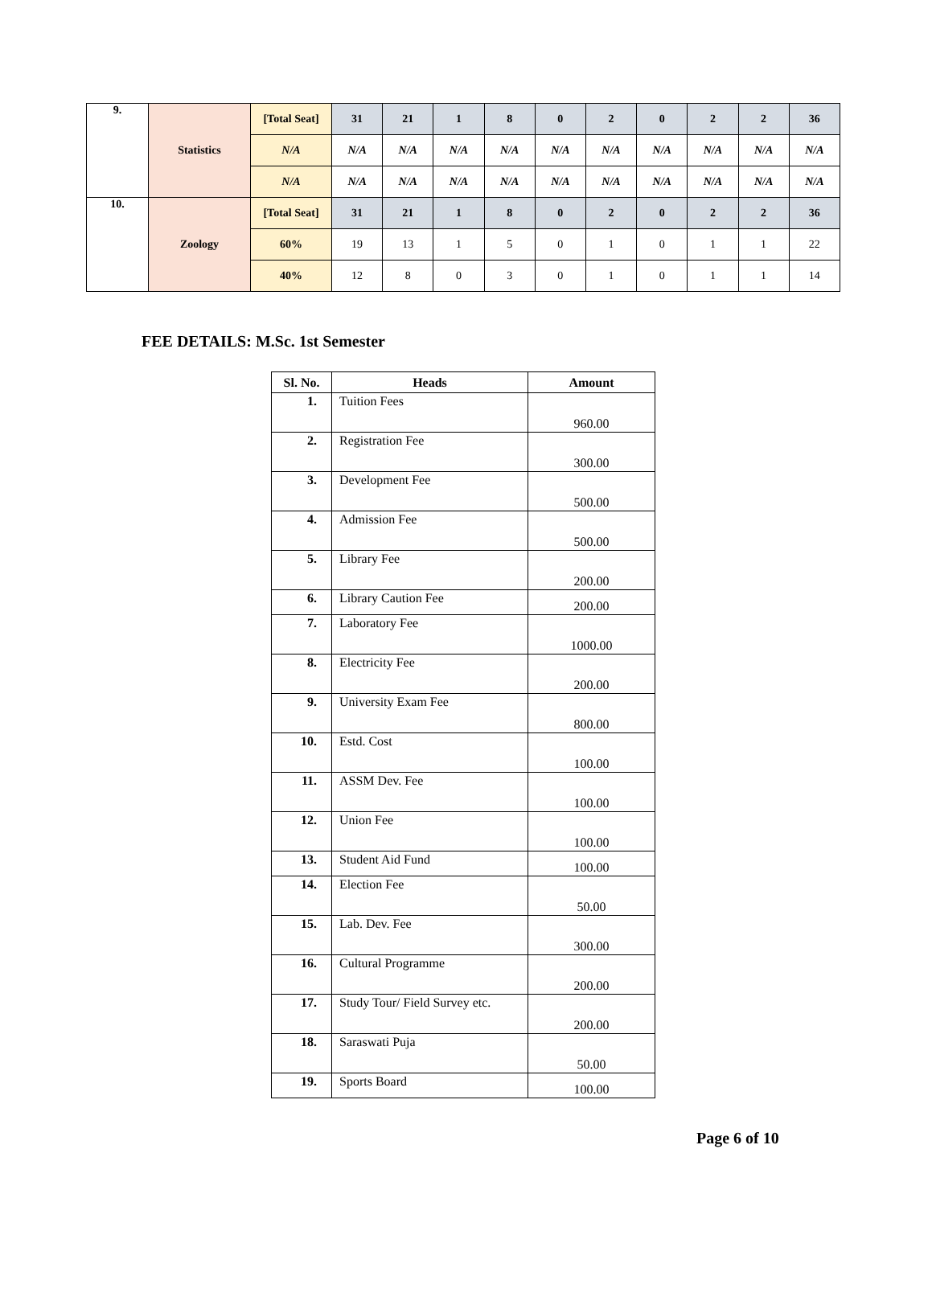| 9. | Statistics | [Total Seat] | 31 | 21 | 1 | 8 | 0 | 2 | 0 | 2 | 2 | 36 |
| | | N/A | N/A | N/A | N/A | N/A | N/A | N/A | N/A | N/A | N/A | N/A |
| | | N/A | N/A | N/A | N/A | N/A | N/A | N/A | N/A | N/A | N/A | N/A |
| 10. | Zoology | [Total Seat] | 31 | 21 | 1 | 8 | 0 | 2 | 0 | 2 | 2 | 36 |
| | | 60% | 19 | 13 | 1 | 5 | 0 | 1 | 0 | 1 | 1 | 22 |
| | | 40% | 12 | 8 | 0 | 3 | 0 | 1 | 0 | 1 | 1 | 14 |
FEE DETAILS: M.Sc. 1st Semester
| Sl. No. | Heads | Amount |
| --- | --- | --- |
| 1. | Tuition Fees | 960.00 |
| 2. | Registration Fee | 300.00 |
| 3. | Development Fee | 500.00 |
| 4. | Admission Fee | 500.00 |
| 5. | Library Fee | 200.00 |
| 6. | Library Caution Fee | 200.00 |
| 7. | Laboratory Fee | 1000.00 |
| 8. | Electricity Fee | 200.00 |
| 9. | University Exam Fee | 800.00 |
| 10. | Estd. Cost | 100.00 |
| 11. | ASSM Dev. Fee | 100.00 |
| 12. | Union Fee | 100.00 |
| 13. | Student Aid Fund | 100.00 |
| 14. | Election Fee | 50.00 |
| 15. | Lab. Dev. Fee | 300.00 |
| 16. | Cultural Programme | 200.00 |
| 17. | Study Tour/ Field Survey etc. | 200.00 |
| 18. | Saraswati Puja | 50.00 |
| 19. | Sports Board | 100.00 |
Page 6 of 10